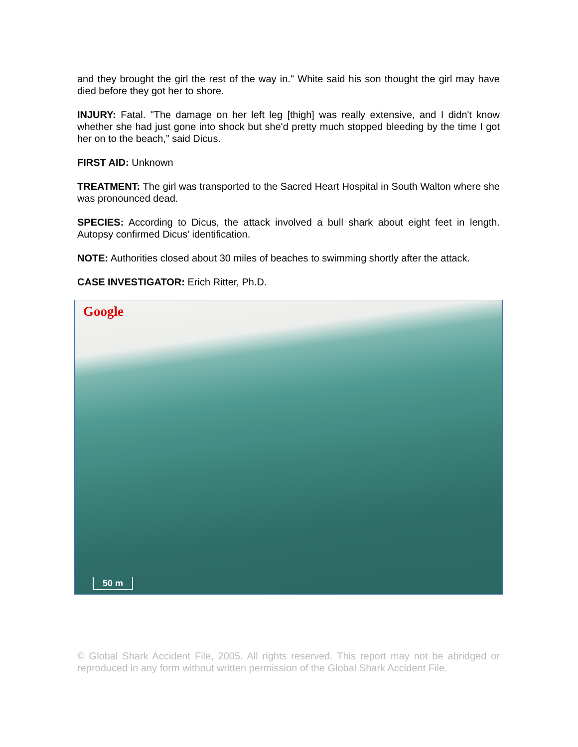and they brought the girl the rest of the way in." White said his son thought the girl may have died before they got her to shore.
INJURY: Fatal. "The damage on her left leg [thigh] was really extensive, and I didn't know whether she had just gone into shock but she'd pretty much stopped bleeding by the time I got her on to the beach,” said Dicus.
FIRST AID: Unknown
TREATMENT: The girl was transported to the Sacred Heart Hospital in South Walton where she was pronounced dead.
SPECIES: According to Dicus, the attack involved a bull shark about eight feet in length. Autopsy confirmed Dicus’ identification.
NOTE: Authorities closed about 30 miles of beaches to swimming shortly after the attack.
CASE INVESTIGATOR: Erich Ritter, Ph.D.
Google
50 m
© Global Shark Accident File, 2005. All rights reserved. This report may not be abridged or reproduced in any form without written permission of the Global Shark Accident File.